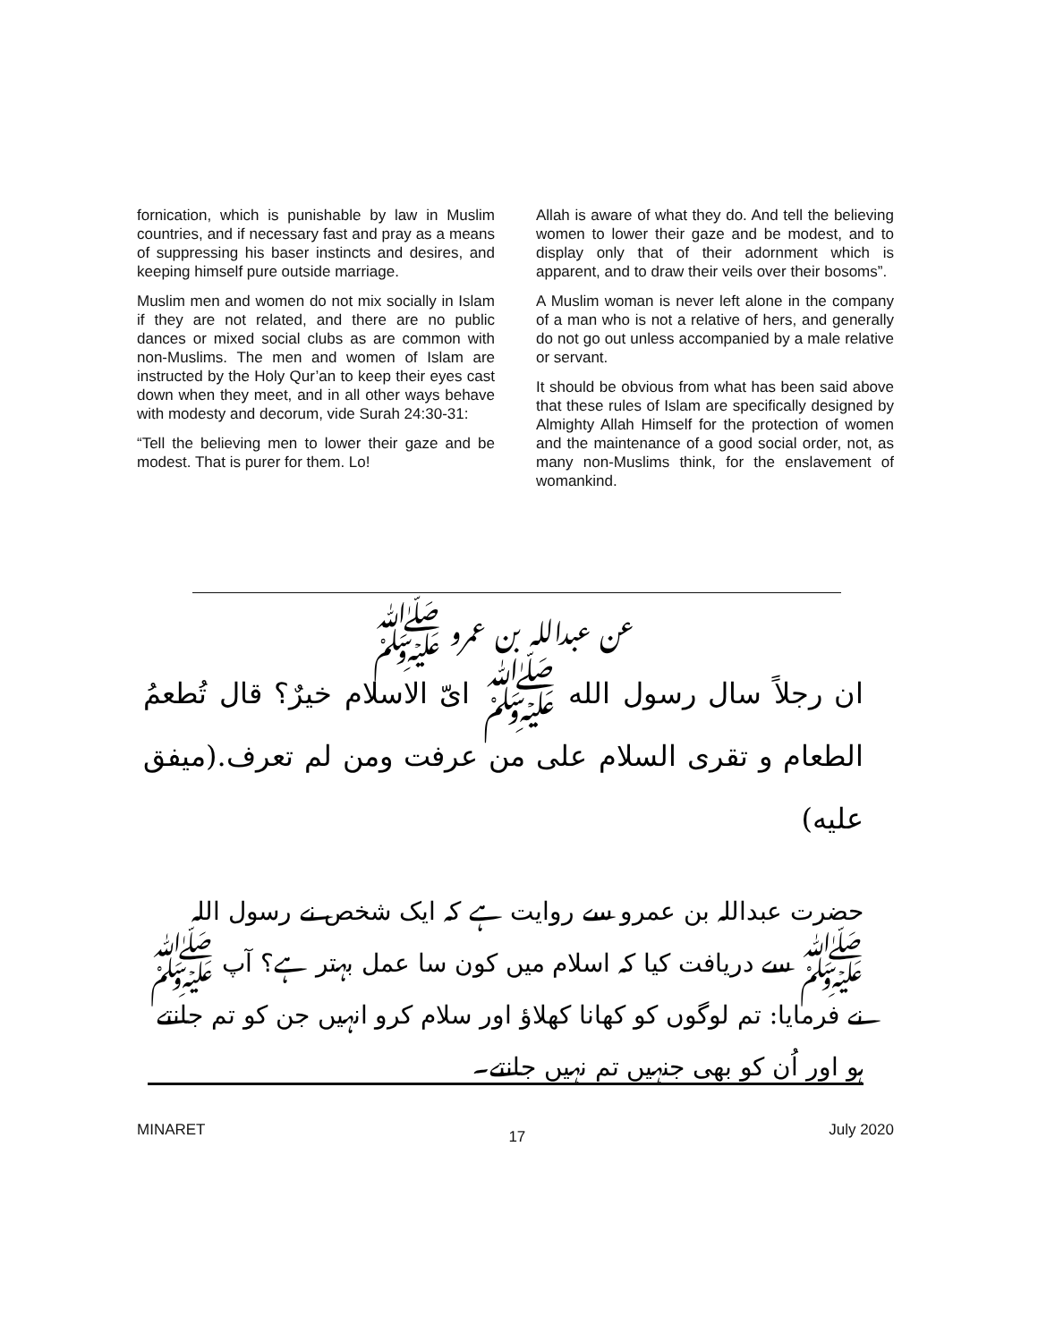fornication, which is punishable by law in Muslim countries, and if necessary fast and pray as a means of suppressing his baser instincts and desires, and keeping himself pure outside marriage.
Muslim men and women do not mix socially in Islam if they are not related, and there are no public dances or mixed social clubs as are common with non-Muslims. The men and women of Islam are instructed by the Holy Qur’an to keep their eyes cast down when they meet, and in all other ways behave with modesty and decorum, vide Surah 24:30-31:
“Tell the believing men to lower their gaze and be modest. That is purer for them. Lo!
Allah is aware of what they do. And tell the believing women to lower their gaze and be modest, and to display only that of their adornment which is apparent, and to draw their veils over their bosoms”.
A Muslim woman is never left alone in the company of a man who is not a relative of hers, and generally do not go out unless accompanied by a male relative or servant.
It should be obvious from what has been said above that these rules of Islam are specifically designed by Almighty Allah Himself for the protection of women and the maintenance of a good social order, not, as many non-Muslims think, for the enslavement of womankind.
عن عبدالله بن عمرو ﷺ
ان رجلاً سال رسول الله ﷺ ایّ الاسلام خیرٌ؟ قال تُطعمُ الطعام و تقری السلام علی من عرفت ومن لم تعرف.(میفق علیه)
حضرت عبداللہ بن عمرو سے روایت ہے کہ ایک شخص نے رسول اللہ ﷺ سے دریافت کیا کہ اسلام میں کون سا عمل بہتر ہے؟ آپ ﷺ نے فرمایا: تم لوگوں کو کھانا کھلاؤ اور سلام کرو انہیں جن کو تم جانتے ہو اور اُن کو بھی جنہیں تم نہیں جانتے۔
MINARET 17 July 2020